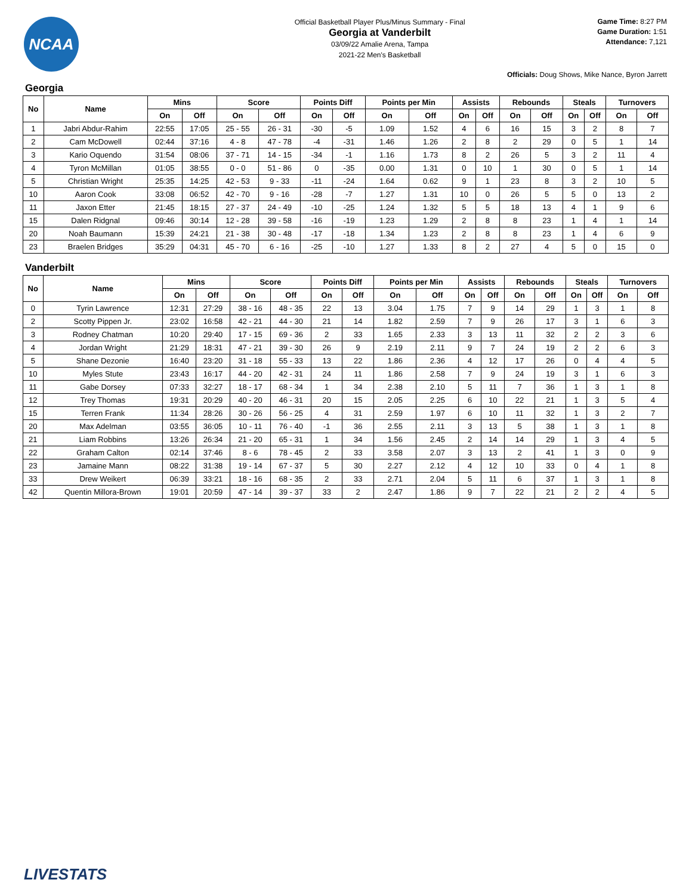NCAA
Official Basketball Player Plus/Minus Summary - Final
Georgia at Vanderbilt
03/09/22 Amalie Arena, Tampa
2021-22 Men's Basketball
Game Time: 8:27 PM
Game Duration: 1:51
Attendance: 7,121
Officials: Doug Shows, Mike Nance, Byron Jarrett
Georgia
| No | Name | Mins | | Score | | Points Diff | | Points per Min | | Assists | | Rebounds | | Steals | | Turnovers | |
| --- | --- | --- | --- | --- | --- | --- | --- | --- | --- | --- | --- | --- | --- | --- | --- | --- | --- |
| | | On | Off | On | Off | On | Off | On | Off | On | Off | On | Off | On | Off | On | Off |
| 1 | Jabri Abdur-Rahim | 22:55 | 17:05 | 25 - 55 | 26 - 31 | -30 | -5 | 1.09 | 1.52 | 4 | 6 | 16 | 15 | 3 | 2 | 8 | 7 |
| 2 | Cam McDowell | 02:44 | 37:16 | 4 - 8 | 47 - 78 | -4 | -31 | 1.46 | 1.26 | 2 | 8 | 2 | 29 | 0 | 5 | 1 | 14 |
| 3 | Kario Oquendo | 31:54 | 08:06 | 37 - 71 | 14 - 15 | -34 | -1 | 1.16 | 1.73 | 8 | 2 | 26 | 5 | 3 | 2 | 11 | 4 |
| 4 | Tyron McMillan | 01:05 | 38:55 | 0 - 0 | 51 - 86 | 0 | -35 | 0.00 | 1.31 | 0 | 10 | 1 | 30 | 0 | 5 | 1 | 14 |
| 5 | Christian Wright | 25:35 | 14:25 | 42 - 53 | 9 - 33 | -11 | -24 | 1.64 | 0.62 | 9 | 1 | 23 | 8 | 3 | 2 | 10 | 5 |
| 10 | Aaron Cook | 33:08 | 06:52 | 42 - 70 | 9 - 16 | -28 | -7 | 1.27 | 1.31 | 10 | 0 | 26 | 5 | 5 | 0 | 13 | 2 |
| 11 | Jaxon Etter | 21:45 | 18:15 | 27 - 37 | 24 - 49 | -10 | -25 | 1.24 | 1.32 | 5 | 5 | 18 | 13 | 4 | 1 | 9 | 6 |
| 15 | Dalen Ridgnal | 09:46 | 30:14 | 12 - 28 | 39 - 58 | -16 | -19 | 1.23 | 1.29 | 2 | 8 | 8 | 23 | 1 | 4 | 1 | 14 |
| 20 | Noah Baumann | 15:39 | 24:21 | 21 - 38 | 30 - 48 | -17 | -18 | 1.34 | 1.23 | 2 | 8 | 8 | 23 | 1 | 4 | 6 | 9 |
| 23 | Braelen Bridges | 35:29 | 04:31 | 45 - 70 | 6 - 16 | -25 | -10 | 1.27 | 1.33 | 8 | 2 | 27 | 4 | 5 | 0 | 15 | 0 |
Vanderbilt
| No | Name | Mins | | Score | | Points Diff | | Points per Min | | Assists | | Rebounds | | Steals | | Turnovers | |
| --- | --- | --- | --- | --- | --- | --- | --- | --- | --- | --- | --- | --- | --- | --- | --- | --- | --- |
| | | On | Off | On | Off | On | Off | On | Off | On | Off | On | Off | On | Off | On | Off |
| 0 | Tyrin Lawrence | 12:31 | 27:29 | 38 - 16 | 48 - 35 | 22 | 13 | 3.04 | 1.75 | 7 | 9 | 14 | 29 | 1 | 3 | 1 | 8 |
| 2 | Scotty Pippen Jr. | 23:02 | 16:58 | 42 - 21 | 44 - 30 | 21 | 14 | 1.82 | 2.59 | 7 | 9 | 26 | 17 | 3 | 1 | 6 | 3 |
| 3 | Rodney Chatman | 10:20 | 29:40 | 17 - 15 | 69 - 36 | 2 | 33 | 1.65 | 2.33 | 3 | 13 | 11 | 32 | 2 | 2 | 3 | 6 |
| 4 | Jordan Wright | 21:29 | 18:31 | 47 - 21 | 39 - 30 | 26 | 9 | 2.19 | 2.11 | 9 | 7 | 24 | 19 | 2 | 2 | 6 | 3 |
| 5 | Shane Dezonie | 16:40 | 23:20 | 31 - 18 | 55 - 33 | 13 | 22 | 1.86 | 2.36 | 4 | 12 | 17 | 26 | 0 | 4 | 4 | 5 |
| 10 | Myles Stute | 23:43 | 16:17 | 44 - 20 | 42 - 31 | 24 | 11 | 1.86 | 2.58 | 7 | 9 | 24 | 19 | 3 | 1 | 6 | 3 |
| 11 | Gabe Dorsey | 07:33 | 32:27 | 18 - 17 | 68 - 34 | 1 | 34 | 2.38 | 2.10 | 5 | 11 | 7 | 36 | 1 | 3 | 1 | 8 |
| 12 | Trey Thomas | 19:31 | 20:29 | 40 - 20 | 46 - 31 | 20 | 15 | 2.05 | 2.25 | 6 | 10 | 22 | 21 | 1 | 3 | 5 | 4 |
| 15 | Terren Frank | 11:34 | 28:26 | 30 - 26 | 56 - 25 | 4 | 31 | 2.59 | 1.97 | 6 | 10 | 11 | 32 | 1 | 3 | 2 | 7 |
| 20 | Max Adelman | 03:55 | 36:05 | 10 - 11 | 76 - 40 | -1 | 36 | 2.55 | 2.11 | 3 | 13 | 5 | 38 | 1 | 3 | 1 | 8 |
| 21 | Liam Robbins | 13:26 | 26:34 | 21 - 20 | 65 - 31 | 1 | 34 | 1.56 | 2.45 | 2 | 14 | 14 | 29 | 1 | 3 | 4 | 5 |
| 22 | Graham Calton | 02:14 | 37:46 | 8 - 6 | 78 - 45 | 2 | 33 | 3.58 | 2.07 | 3 | 13 | 2 | 41 | 1 | 3 | 0 | 9 |
| 23 | Jamaine Mann | 08:22 | 31:38 | 19 - 14 | 67 - 37 | 5 | 30 | 2.27 | 2.12 | 4 | 12 | 10 | 33 | 0 | 4 | 1 | 8 |
| 33 | Drew Weikert | 06:39 | 33:21 | 18 - 16 | 68 - 35 | 2 | 33 | 2.71 | 2.04 | 5 | 11 | 6 | 37 | 1 | 3 | 1 | 8 |
| 42 | Quentin Millora-Brown | 19:01 | 20:59 | 47 - 14 | 39 - 37 | 33 | 2 | 2.47 | 1.86 | 9 | 7 | 22 | 21 | 2 | 2 | 4 | 5 |
LIVESTATS